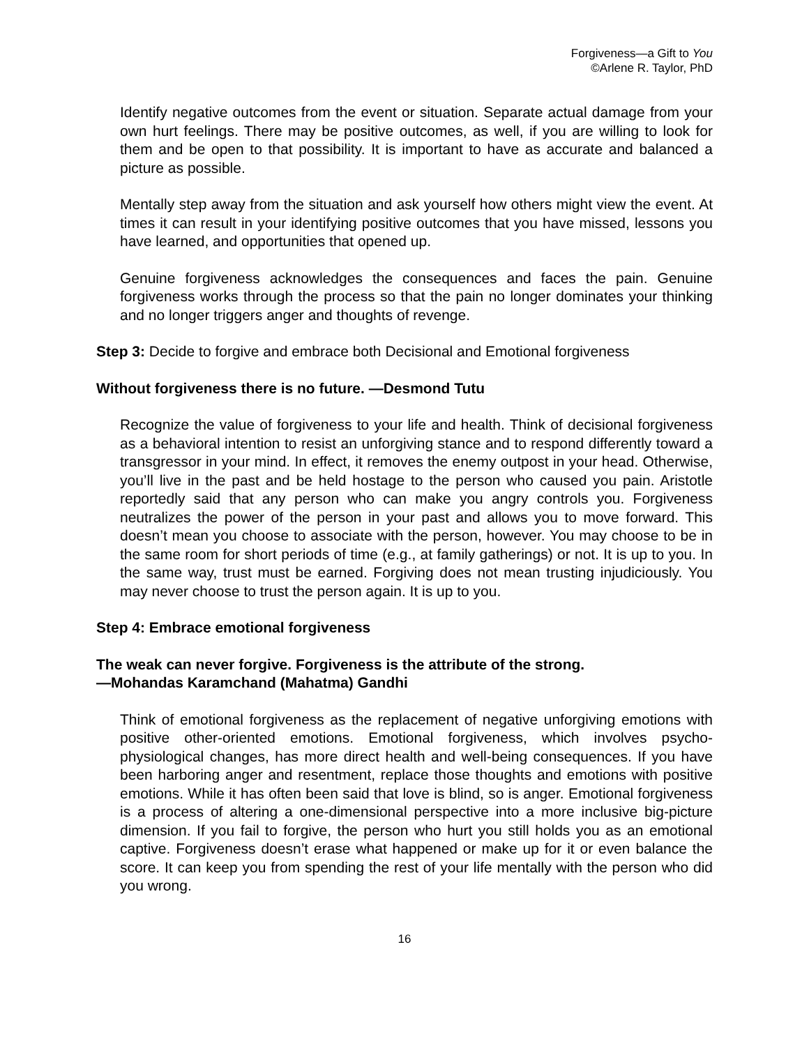Forgiveness—a Gift to You
©Arlene R. Taylor, PhD
Identify negative outcomes from the event or situation. Separate actual damage from your own hurt feelings. There may be positive outcomes, as well, if you are willing to look for them and be open to that possibility. It is important to have as accurate and balanced a picture as possible.
Mentally step away from the situation and ask yourself how others might view the event. At times it can result in your identifying positive outcomes that you have missed, lessons you have learned, and opportunities that opened up.
Genuine forgiveness acknowledges the consequences and faces the pain. Genuine forgiveness works through the process so that the pain no longer dominates your thinking and no longer triggers anger and thoughts of revenge.
Step 3: Decide to forgive and embrace both Decisional and Emotional forgiveness
Without forgiveness there is no future. —Desmond Tutu
Recognize the value of forgiveness to your life and health. Think of decisional forgiveness as a behavioral intention to resist an unforgiving stance and to respond differently toward a transgressor in your mind. In effect, it removes the enemy outpost in your head. Otherwise, you’ll live in the past and be held hostage to the person who caused you pain. Aristotle reportedly said that any person who can make you angry controls you. Forgiveness neutralizes the power of the person in your past and allows you to move forward. This doesn’t mean you choose to associate with the person, however. You may choose to be in the same room for short periods of time (e.g., at family gatherings) or not. It is up to you. In the same way, trust must be earned. Forgiving does not mean trusting injudiciously. You may never choose to trust the person again. It is up to you.
Step 4: Embrace emotional forgiveness
The weak can never forgive. Forgiveness is the attribute of the strong.
—Mohandas Karamchand (Mahatma) Gandhi
Think of emotional forgiveness as the replacement of negative unforgiving emotions with positive other-oriented emotions. Emotional forgiveness, which involves psycho-physiological changes, has more direct health and well-being consequences. If you have been harboring anger and resentment, replace those thoughts and emotions with positive emotions. While it has often been said that love is blind, so is anger. Emotional forgiveness is a process of altering a one-dimensional perspective into a more inclusive big-picture dimension. If you fail to forgive, the person who hurt you still holds you as an emotional captive. Forgiveness doesn’t erase what happened or make up for it or even balance the score. It can keep you from spending the rest of your life mentally with the person who did you wrong.
16